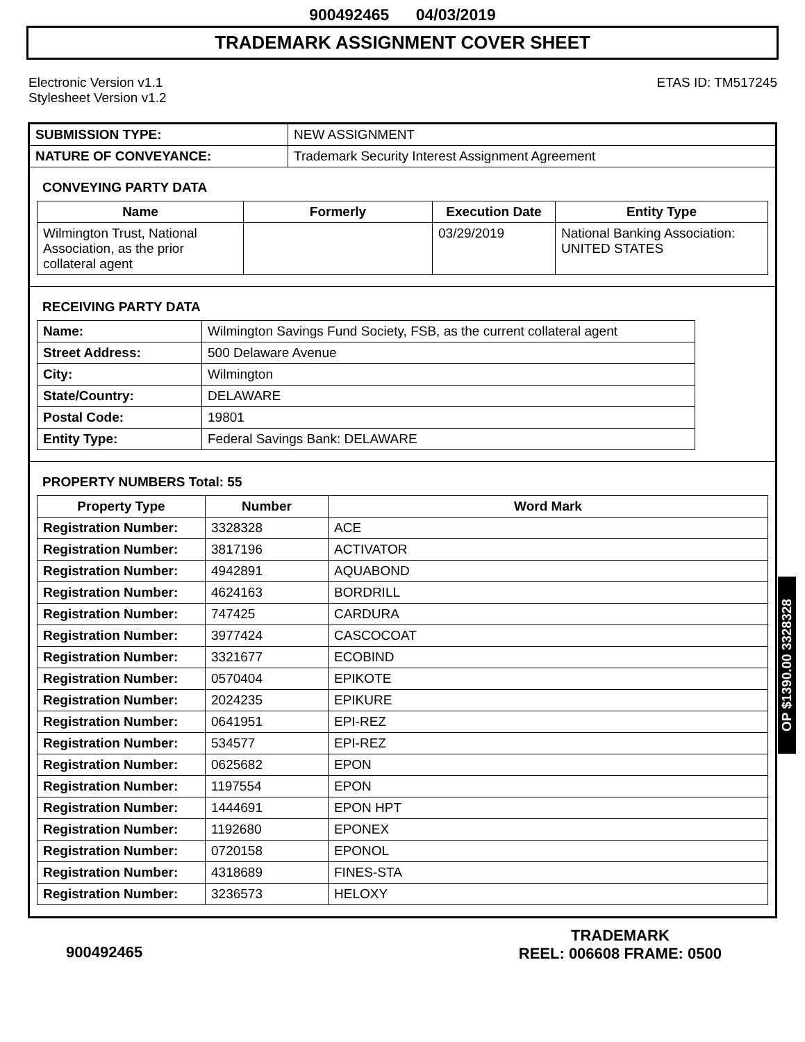900492465 04/03/2019
TRADEMARK ASSIGNMENT COVER SHEET
Electronic Version v1.1
Stylesheet Version v1.2
ETAS ID: TM517245
| SUBMISSION TYPE: | NEW ASSIGNMENT |
| NATURE OF CONVEYANCE: | Trademark Security Interest Assignment Agreement |
CONVEYING PARTY DATA
| Name | Formerly | Execution Date | Entity Type |
| --- | --- | --- | --- |
| Wilmington Trust, National Association, as the prior collateral agent | | 03/29/2019 | National Banking Association: UNITED STATES |
RECEIVING PARTY DATA
| Name: | Wilmington Savings Fund Society, FSB, as the current collateral agent |
| Street Address: | 500 Delaware Avenue |
| City: | Wilmington |
| State/Country: | DELAWARE |
| Postal Code: | 19801 |
| Entity Type: | Federal Savings Bank: DELAWARE |
PROPERTY NUMBERS Total: 55
| Property Type | Number | Word Mark |
| --- | --- | --- |
| Registration Number: | 3328328 | ACE |
| Registration Number: | 3817196 | ACTIVATOR |
| Registration Number: | 4942891 | AQUABOND |
| Registration Number: | 4624163 | BORDRILL |
| Registration Number: | 747425 | CARDURA |
| Registration Number: | 3977424 | CASCOCOAT |
| Registration Number: | 3321677 | ECOBIND |
| Registration Number: | 0570404 | EPIKOTE |
| Registration Number: | 2024235 | EPIKURE |
| Registration Number: | 0641951 | EPI-REZ |
| Registration Number: | 534577 | EPI-REZ |
| Registration Number: | 0625682 | EPON |
| Registration Number: | 1197554 | EPON |
| Registration Number: | 1444691 | EPON HPT |
| Registration Number: | 1192680 | EPONEX |
| Registration Number: | 0720158 | EPONOL |
| Registration Number: | 4318689 | FINES-STA |
| Registration Number: | 3236573 | HELOXY |
OP $1390.00 3328328
900492465
TRADEMARK
REEL: 006608 FRAME: 0500